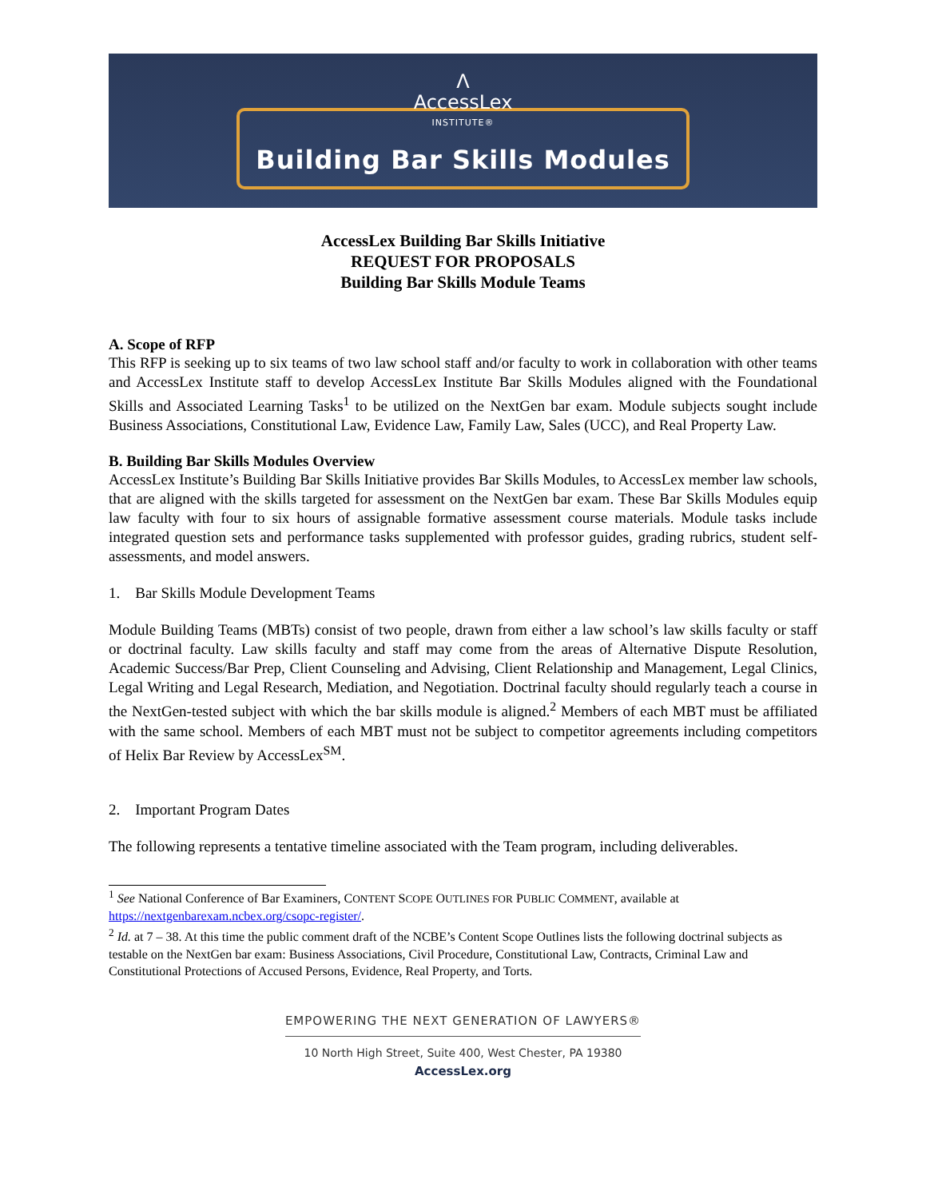Λ
AccessLex
INSTITUTE®
Building Bar Skills Modules
AccessLex Building Bar Skills Initiative
REQUEST FOR PROPOSALS
Building Bar Skills Module Teams
A. Scope of RFP
This RFP is seeking up to six teams of two law school staff and/or faculty to work in collaboration with other teams and AccessLex Institute staff to develop AccessLex Institute Bar Skills Modules aligned with the Foundational Skills and Associated Learning Tasks<sup>1</sup> to be utilized on the NextGen bar exam. Module subjects sought include Business Associations, Constitutional Law, Evidence Law, Family Law, Sales (UCC), and Real Property Law.
B. Building Bar Skills Modules Overview
AccessLex Institute’s Building Bar Skills Initiative provides Bar Skills Modules, to AccessLex member law schools, that are aligned with the skills targeted for assessment on the NextGen bar exam. These Bar Skills Modules equip law faculty with four to six hours of assignable formative assessment course materials. Module tasks include integrated question sets and performance tasks supplemented with professor guides, grading rubrics, student self-assessments, and model answers.
1. Bar Skills Module Development Teams
Module Building Teams (MBTs) consist of two people, drawn from either a law school’s law skills faculty or staff or doctrinal faculty. Law skills faculty and staff may come from the areas of Alternative Dispute Resolution, Academic Success/Bar Prep, Client Counseling and Advising, Client Relationship and Management, Legal Clinics, Legal Writing and Legal Research, Mediation, and Negotiation. Doctrinal faculty should regularly teach a course in the NextGen-tested subject with which the bar skills module is aligned.<sup>2</sup> Members of each MBT must be affiliated with the same school. Members of each MBT must not be subject to competitor agreements including competitors of Helix Bar Review by AccessLex<sup>SM</sup>.
2. Important Program Dates
The following represents a tentative timeline associated with the Team program, including deliverables.
<sup>1</sup> See National Conference of Bar Examiners, CONTENT SCOPE OUTLINES FOR PUBLIC COMMENT, available at https://nextgenbarexam.ncbex.org/csopc-register/.
<sup>2</sup> Id. at 7 – 38. At this time the public comment draft of the NCBE’s Content Scope Outlines lists the following doctrinal subjects as testable on the NextGen bar exam: Business Associations, Civil Procedure, Constitutional Law, Contracts, Criminal Law and Constitutional Protections of Accused Persons, Evidence, Real Property, and Torts.
EMPOWERING THE NEXT GENERATION OF LAWYERS®
10 North High Street, Suite 400, West Chester, PA 19380
AccessLex.org